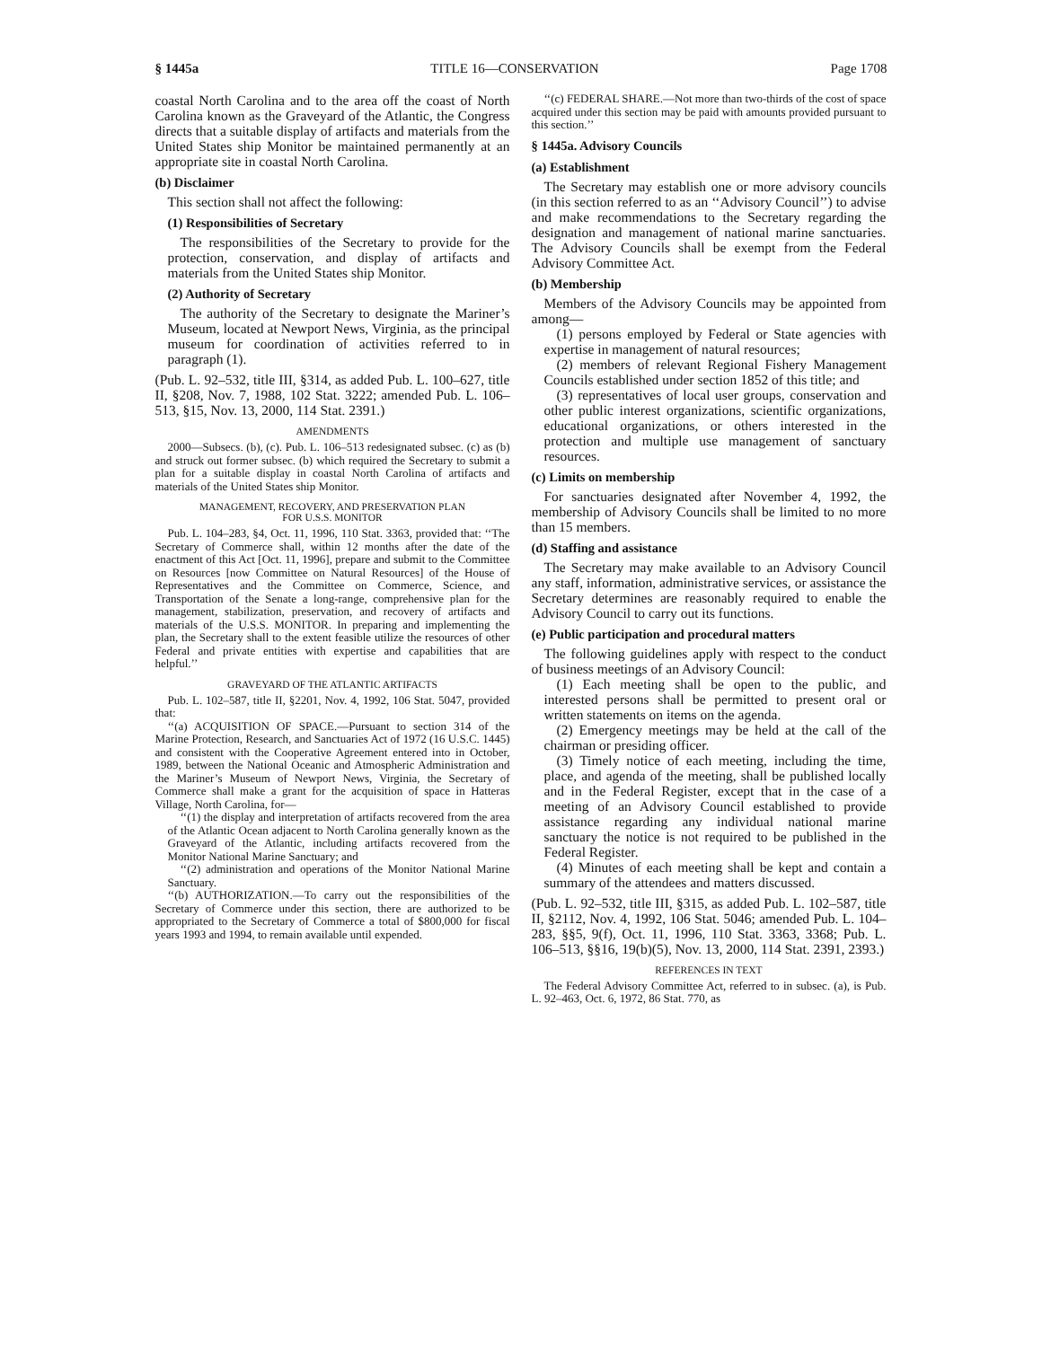§ 1445a TITLE 16—CONSERVATION Page 1708
coastal North Carolina and to the area off the coast of North Carolina known as the Graveyard of the Atlantic, the Congress directs that a suitable display of artifacts and materials from the United States ship Monitor be maintained permanently at an appropriate site in coastal North Carolina.
(b) Disclaimer
This section shall not affect the following:
(1) Responsibilities of Secretary
The responsibilities of the Secretary to provide for the protection, conservation, and display of artifacts and materials from the United States ship Monitor.
(2) Authority of Secretary
The authority of the Secretary to designate the Mariner’s Museum, located at Newport News, Virginia, as the principal museum for coordination of activities referred to in paragraph (1).
(Pub. L. 92–532, title III, §314, as added Pub. L. 100–627, title II, §208, Nov. 7, 1988, 102 Stat. 3222; amended Pub. L. 106–513, §15, Nov. 13, 2000, 114 Stat. 2391.)
AMENDMENTS
2000—Subsecs. (b), (c). Pub. L. 106–513 redesignated subsec. (c) as (b) and struck out former subsec. (b) which required the Secretary to submit a plan for a suitable display in coastal North Carolina of artifacts and materials of the United States ship Monitor.
MANAGEMENT, RECOVERY, AND PRESERVATION PLAN
FOR U.S.S. MONITOR
Pub. L. 104–283, §4, Oct. 11, 1996, 110 Stat. 3363, provided that: ‘‘The Secretary of Commerce shall, within 12 months after the date of the enactment of this Act [Oct. 11, 1996], prepare and submit to the Committee on Resources [now Committee on Natural Resources] of the House of Representatives and the Committee on Commerce, Science, and Transportation of the Senate a long-range, comprehensive plan for the management, stabilization, preservation, and recovery of artifacts and materials of the U.S.S. MONITOR. In preparing and implementing the plan, the Secretary shall to the extent feasible utilize the resources of other Federal and private entities with expertise and capabilities that are helpful.’’
GRAVEYARD OF THE ATLANTIC ARTIFACTS
Pub. L. 102–587, title II, §2201, Nov. 4, 1992, 106 Stat. 5047, provided that:
‘‘(a) ACQUISITION OF SPACE.—Pursuant to section 314 of the Marine Protection, Research, and Sanctuaries Act of 1972 (16 U.S.C. 1445) and consistent with the Cooperative Agreement entered into in October, 1989, between the National Oceanic and Atmospheric Administration and the Mariner’s Museum of Newport News, Virginia, the Secretary of Commerce shall make a grant for the acquisition of space in Hatteras Village, North Carolina, for—
‘‘(1) the display and interpretation of artifacts recovered from the area of the Atlantic Ocean adjacent to North Carolina generally known as the Graveyard of the Atlantic, including artifacts recovered from the Monitor National Marine Sanctuary; and
‘‘(2) administration and operations of the Monitor National Marine Sanctuary.
‘‘(b) AUTHORIZATION.—To carry out the responsibilities of the Secretary of Commerce under this section, there are authorized to be appropriated to the Secretary of Commerce a total of $800,000 for fiscal years 1993 and 1994, to remain available until expended.
‘‘(c) FEDERAL SHARE.—Not more than two-thirds of the cost of space acquired under this section may be paid with amounts provided pursuant to this section.’’
§ 1445a. Advisory Councils
(a) Establishment
The Secretary may establish one or more advisory councils (in this section referred to as an ‘‘Advisory Council’’) to advise and make recommendations to the Secretary regarding the designation and management of national marine sanctuaries. The Advisory Councils shall be exempt from the Federal Advisory Committee Act.
(b) Membership
Members of the Advisory Councils may be appointed from among—
(1) persons employed by Federal or State agencies with expertise in management of natural resources;
(2) members of relevant Regional Fishery Management Councils established under section 1852 of this title; and
(3) representatives of local user groups, conservation and other public interest organizations, scientific organizations, educational organizations, or others interested in the protection and multiple use management of sanctuary resources.
(c) Limits on membership
For sanctuaries designated after November 4, 1992, the membership of Advisory Councils shall be limited to no more than 15 members.
(d) Staffing and assistance
The Secretary may make available to an Advisory Council any staff, information, administrative services, or assistance the Secretary determines are reasonably required to enable the Advisory Council to carry out its functions.
(e) Public participation and procedural matters
The following guidelines apply with respect to the conduct of business meetings of an Advisory Council:
(1) Each meeting shall be open to the public, and interested persons shall be permitted to present oral or written statements on items on the agenda.
(2) Emergency meetings may be held at the call of the chairman or presiding officer.
(3) Timely notice of each meeting, including the time, place, and agenda of the meeting, shall be published locally and in the Federal Register, except that in the case of a meeting of an Advisory Council established to provide assistance regarding any individual national marine sanctuary the notice is not required to be published in the Federal Register.
(4) Minutes of each meeting shall be kept and contain a summary of the attendees and matters discussed.
(Pub. L. 92–532, title III, §315, as added Pub. L. 102–587, title II, §2112, Nov. 4, 1992, 106 Stat. 5046; amended Pub. L. 104–283, §§5, 9(f), Oct. 11, 1996, 110 Stat. 3363, 3368; Pub. L. 106–513, §§16, 19(b)(5), Nov. 13, 2000, 114 Stat. 2391, 2393.)
REFERENCES IN TEXT
The Federal Advisory Committee Act, referred to in subsec. (a), is Pub. L. 92–463, Oct. 6, 1972, 86 Stat. 770, as